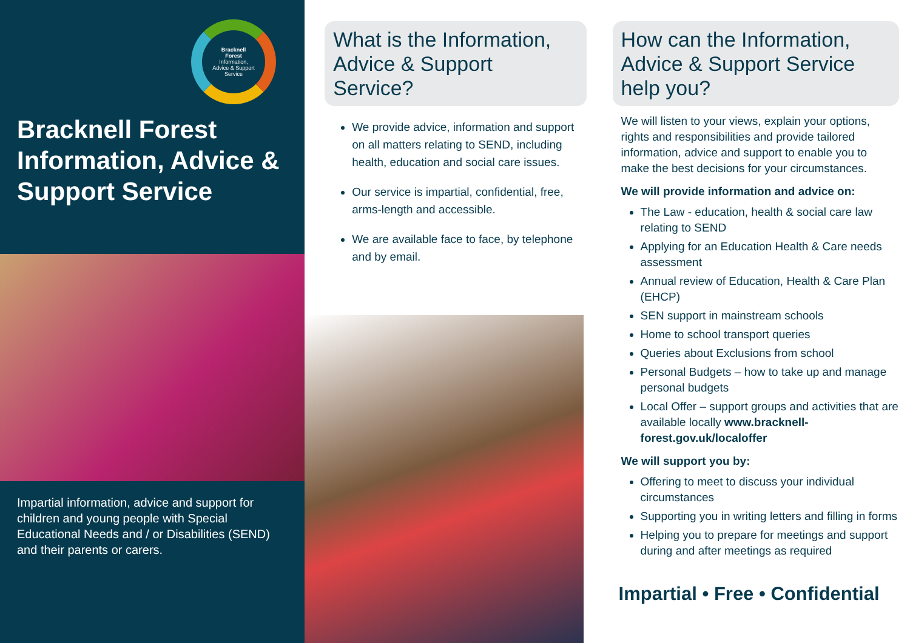Bracknell
Forest
Information,
Advice & Support
Service
Bracknell Forest Information, Advice & Support Service
Impartial information, advice and support for children and young people with Special Educational Needs and / or Disabilities (SEND) and their parents or carers.
What is the Information, Advice & Support Service?
We provide advice, information and support on all matters relating to SEND, including health, education and social care issues.
Our service is impartial, confidential, free, arms-length and accessible.
We are available face to face, by telephone and by email.
How can the Information, Advice & Support Service help you?
We will listen to your views, explain your options, rights and responsibilities and provide tailored information, advice and support to enable you to make the best decisions for your circumstances.
We will provide information and advice on:
The Law - education, health & social care law relating to SEND
Applying for an Education Health & Care needs assessment
Annual review of Education, Health & Care Plan (EHCP)
SEN support in mainstream schools
Home to school transport queries
Queries about Exclusions from school
Personal Budgets – how to take up and manage personal budgets
Local Offer – support groups and activities that are available locally www.bracknell-forest.gov.uk/localoffer
We will support you by:
Offering to meet to discuss your individual circumstances
Supporting you in writing letters and filling in forms
Helping you to prepare for meetings and support during and after meetings as required
Impartial • Free • Confidential